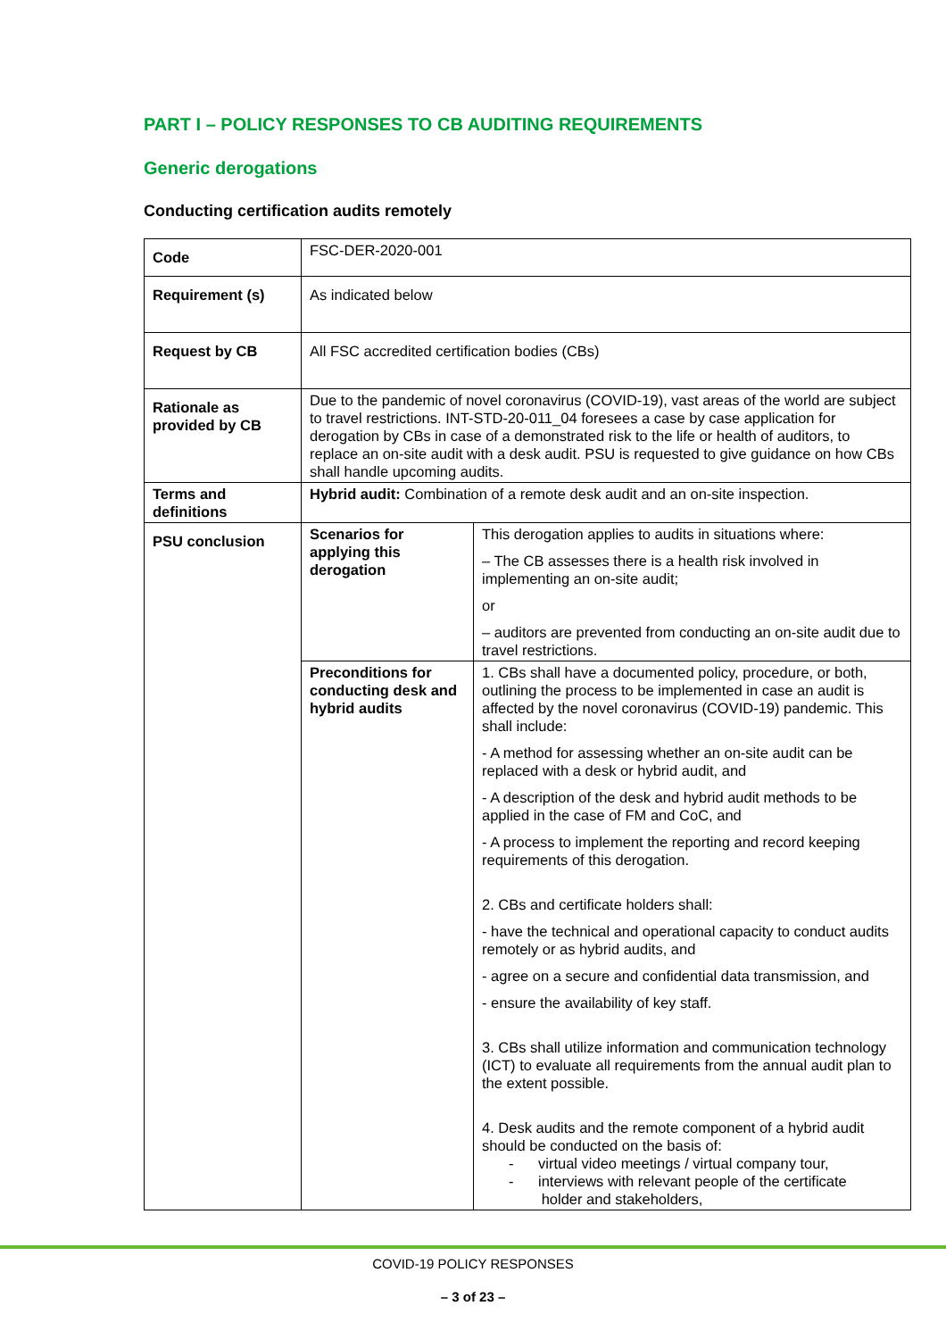PART I – POLICY RESPONSES TO CB AUDITING REQUIREMENTS
Generic derogations
Conducting certification audits remotely
| Code | FSC-DER-2020-001 | |
| Requirement (s) | As indicated below | |
| Request by CB | All FSC accredited certification bodies (CBs) | |
| Rationale as provided by CB | Due to the pandemic of novel coronavirus (COVID-19), vast areas of the world are subject to travel restrictions. INT-STD-20-011_04 foresees a case by case application for derogation by CBs in case of a demonstrated risk to the life or health of auditors, to replace an on-site audit with a desk audit. PSU is requested to give guidance on how CBs shall handle upcoming audits. | |
| Terms and definitions | Hybrid audit: Combination of a remote desk audit and an on-site inspection. | |
| PSU conclusion | Scenarios for applying this derogation | This derogation applies to audits in situations where: – The CB assesses there is a health risk involved in implementing an on-site audit; or – auditors are prevented from conducting an on-site audit due to travel restrictions. |
| | Preconditions for conducting desk and hybrid audits | 1. CBs shall have a documented policy, procedure, or both, outlining the process to be implemented in case an audit is affected by the novel coronavirus (COVID-19) pandemic. This shall include: - A method for assessing whether an on-site audit can be replaced with a desk or hybrid audit, and - A description of the desk and hybrid audit methods to be applied in the case of FM and CoC, and - A process to implement the reporting and record keeping requirements of this derogation. 2. CBs and certificate holders shall: - have the technical and operational capacity to conduct audits remotely or as hybrid audits, and - agree on a secure and confidential data transmission, and - ensure the availability of key staff. 3. CBs shall utilize information and communication technology (ICT) to evaluate all requirements from the annual audit plan to the extent possible. 4. Desk audits and the remote component of a hybrid audit should be conducted on the basis of: - virtual video meetings / virtual company tour, - interviews with relevant people of the certificate holder and stakeholders, |
COVID-19 POLICY RESPONSES
– 3 of 23 –